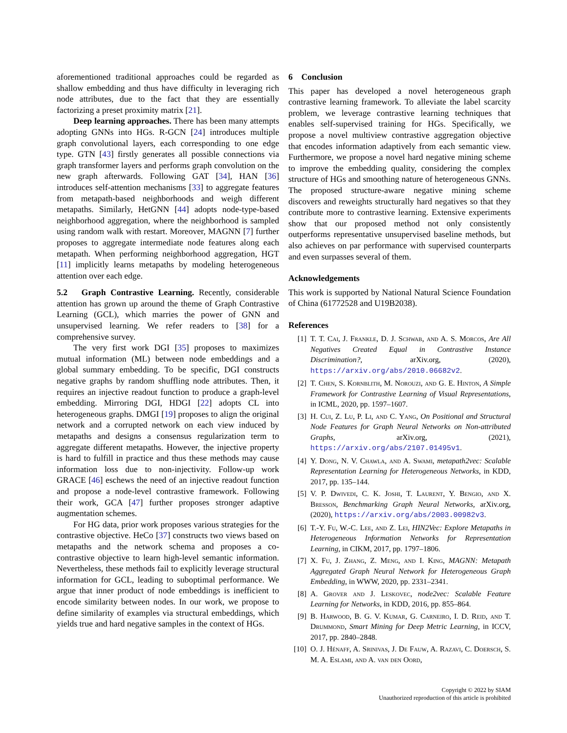aforementioned traditional approaches could be regarded as shallow embedding and thus have difficulty in leveraging rich node attributes, due to the fact that they are essentially factorizing a preset proximity matrix [21].
Deep learning approaches. There has been many attempts adopting GNNs into HGs. R-GCN [24] introduces multiple graph convolutional layers, each corresponding to one edge type. GTN [43] firstly generates all possible connections via graph transformer layers and performs graph convolution on the new graph afterwards. Following GAT [34], HAN [36] introduces self-attention mechanisms [33] to aggregate features from metapath-based neighborhoods and weigh different metapaths. Similarly, HetGNN [44] adopts node-type-based neighborhood aggregation, where the neighborhood is sampled using random walk with restart. Moreover, MAGNN [7] further proposes to aggregate intermediate node features along each metapath. When performing neighborhood aggregation, HGT [11] implicitly learns metapaths by modeling heterogeneous attention over each edge.
5.2 Graph Contrastive Learning. Recently, considerable attention has grown up around the theme of Graph Contrastive Learning (GCL), which marries the power of GNN and unsupervised learning. We refer readers to [38] for a comprehensive survey.
The very first work DGI [35] proposes to maximizes mutual information (ML) between node embeddings and a global summary embedding. To be specific, DGI constructs negative graphs by random shuffling node attributes. Then, it requires an injective readout function to produce a graph-level embedding. Mirroring DGI, HDGI [22] adopts CL into heterogeneous graphs. DMGI [19] proposes to align the original network and a corrupted network on each view induced by metapaths and designs a consensus regularization term to aggregate different metapaths. However, the injective property is hard to fulfill in practice and thus these methods may cause information loss due to non-injectivity. Follow-up work GRACE [46] eschews the need of an injective readout function and propose a node-level contrastive framework. Following their work, GCA [47] further proposes stronger adaptive augmentation schemes.
For HG data, prior work proposes various strategies for the contrastive objective. HeCo [37] constructs two views based on metapaths and the network schema and proposes a co-contrastive objective to learn high-level semantic information. Nevertheless, these methods fail to explicitly leverage structural information for GCL, leading to suboptimal performance. We argue that inner product of node embeddings is inefficient to encode similarity between nodes. In our work, we propose to define similarity of examples via structural embeddings, which yields true and hard negative samples in the context of HGs.
6 Conclusion
This paper has developed a novel heterogeneous graph contrastive learning framework. To alleviate the label scarcity problem, we leverage contrastive learning techniques that enables self-supervised training for HGs. Specifically, we propose a novel multiview contrastive aggregation objective that encodes information adaptively from each semantic view. Furthermore, we propose a novel hard negative mining scheme to improve the embedding quality, considering the complex structure of HGs and smoothing nature of heterogeneous GNNs. The proposed structure-aware negative mining scheme discovers and reweights structurally hard negatives so that they contribute more to contrastive learning. Extensive experiments show that our proposed method not only consistently outperforms representative unsupervised baseline methods, but also achieves on par performance with supervised counterparts and even surpasses several of them.
Acknowledgements
This work is supported by National Natural Science Foundation of China (61772528 and U19B2038).
References
[1] T. T. Cai, J. Frankle, D. J. Schwab, and A. S. Morcos, Are All Negatives Created Equal in Contrastive Instance Discrimination?, arXiv.org, (2020), https://arxiv.org/abs/2010.06682v2.
[2] T. Chen, S. Kornblith, M. Norouzi, and G. E. Hinton, A Simple Framework for Contrastive Learning of Visual Representations, in ICML, 2020, pp. 1597–1607.
[3] H. Cui, Z. Lu, P. Li, and C. Yang, On Positional and Structural Node Features for Graph Neural Networks on Non-attributed Graphs, arXiv.org, (2021), https://arxiv.org/abs/2107.01495v1.
[4] Y. Dong, N. V. Chawla, and A. Swami, metapath2vec: Scalable Representation Learning for Heterogeneous Networks, in KDD, 2017, pp. 135–144.
[5] V. P. Dwivedi, C. K. Joshi, T. Laurent, Y. Bengio, and X. Bresson, Benchmarking Graph Neural Networks, arXiv.org, (2020), https://arxiv.org/abs/2003.00982v3.
[6] T.-Y. Fu, W.-C. Lee, and Z. Lei, HIN2Vec: Explore Metapaths in Heterogeneous Information Networks for Representation Learning, in CIKM, 2017, pp. 1797–1806.
[7] X. Fu, J. Zhang, Z. Meng, and I. King, MAGNN: Metapath Aggregated Graph Neural Network for Heterogeneous Graph Embedding, in WWW, 2020, pp. 2331–2341.
[8] A. Grover and J. Leskovec, node2vec: Scalable Feature Learning for Networks, in KDD, 2016, pp. 855–864.
[9] B. Harwood, B. G. V. Kumar, G. Carneiro, I. D. Reid, and T. Drummond, Smart Mining for Deep Metric Learning, in ICCV, 2017, pp. 2840–2848.
[10] O. J. Hénaff, A. Srinivas, J. De Fauw, A. Razavi, C. Doersch, S. M. A. Eslami, and A. van den Oord,
Copyright © 2022 by SIAM
Unauthorized reproduction of this article is prohibited